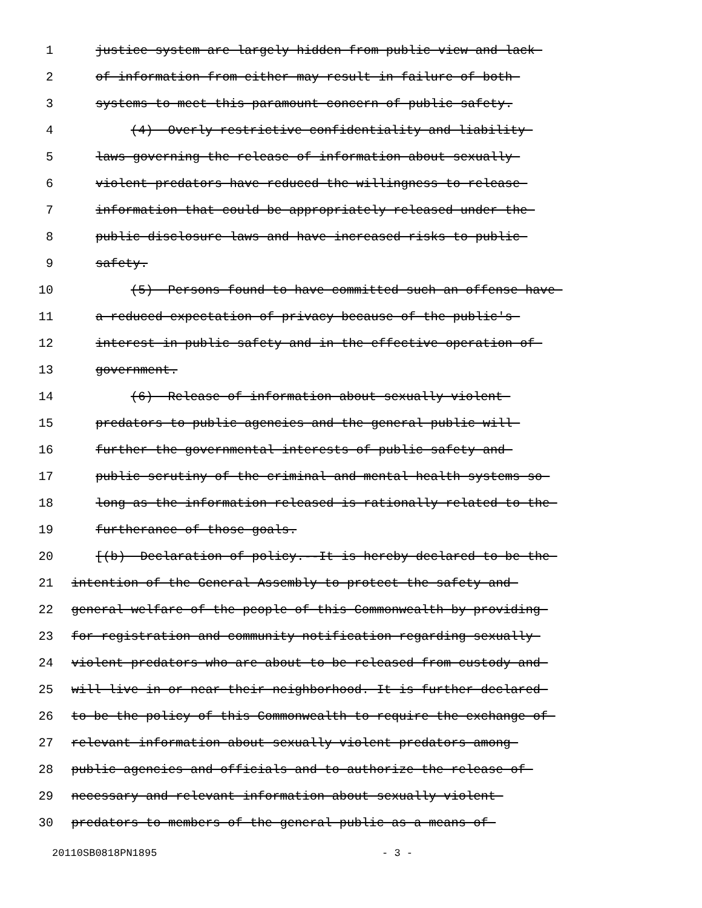1 justice system are largely hidden from public view and lack
2 of information from either may result in failure of both
3 systems to meet this paramount concern of public safety.
4 (4) Overly restrictive confidentiality and liability
5 laws governing the release of information about sexually
6 violent predators have reduced the willingness to release
7 information that could be appropriately released under the
8 public disclosure laws and have increased risks to public
9 safety.
10 (5) Persons found to have committed such an offense have
11 a reduced expectation of privacy because of the public's
12 interest in public safety and in the effective operation of
13 government.
14 (6) Release of information about sexually violent
15 predators to public agencies and the general public will
16 further the governmental interests of public safety and
17 public scrutiny of the criminal and mental health systems so
18 long as the information released is rationally related to the
19 furtherance of those goals.
20 [(b) Declaration of policy.--It is hereby declared to be the
21 intention of the General Assembly to protect the safety and
22 general welfare of the people of this Commonwealth by providing
23 for registration and community notification regarding sexually
24 violent predators who are about to be released from custody and
25 will live in or near their neighborhood. It is further declared
26 to be the policy of this Commonwealth to require the exchange of
27 relevant information about sexually violent predators among
28 public agencies and officials and to authorize the release of
29 necessary and relevant information about sexually violent
30 predators to members of the general public as a means of
20110SB0818PN1895 - 3 -